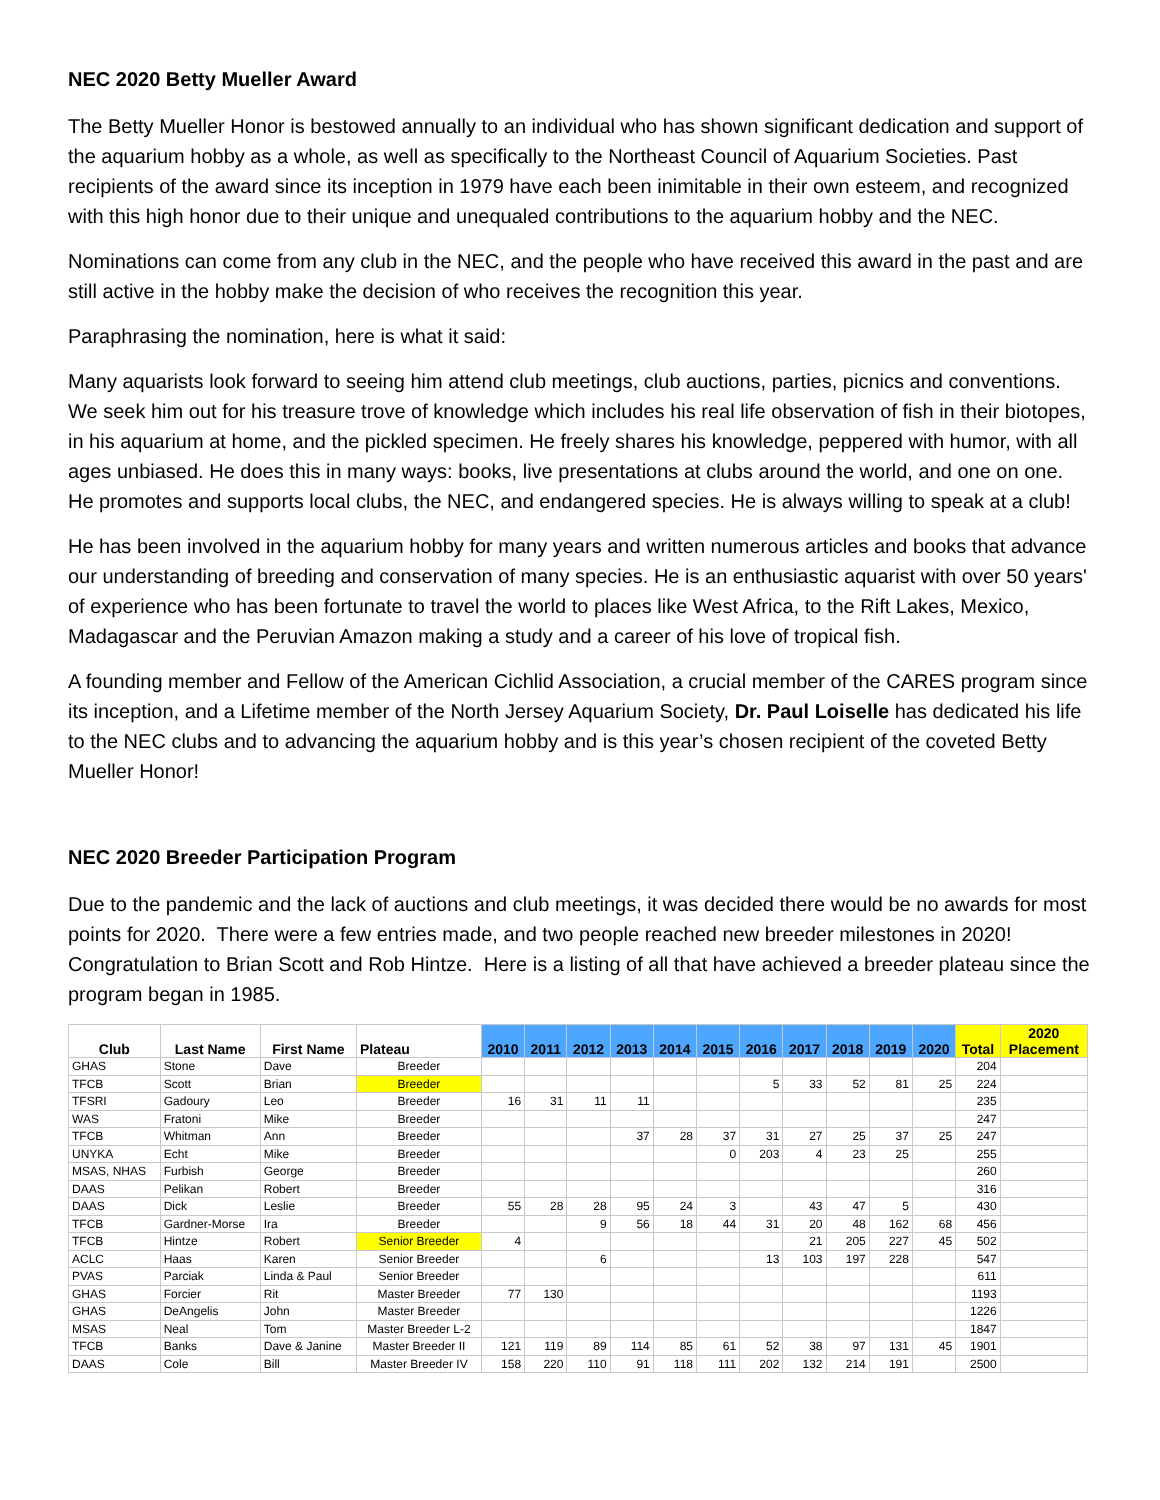NEC 2020 Betty Mueller Award
The Betty Mueller Honor is bestowed annually to an individual who has shown significant dedication and support of the aquarium hobby as a whole, as well as specifically to the Northeast Council of Aquarium Societies. Past recipients of the award since its inception in 1979 have each been inimitable in their own esteem, and recognized with this high honor due to their unique and unequaled contributions to the aquarium hobby and the NEC.
Nominations can come from any club in the NEC, and the people who have received this award in the past and are still active in the hobby make the decision of who receives the recognition this year.
Paraphrasing the nomination, here is what it said:
Many aquarists look forward to seeing him attend club meetings, club auctions, parties, picnics and conventions. We seek him out for his treasure trove of knowledge which includes his real life observation of fish in their biotopes, in his aquarium at home, and the pickled specimen. He freely shares his knowledge, peppered with humor, with all ages unbiased. He does this in many ways: books, live presentations at clubs around the world, and one on one. He promotes and supports local clubs, the NEC, and endangered species. He is always willing to speak at a club!
He has been involved in the aquarium hobby for many years and written numerous articles and books that advance our understanding of breeding and conservation of many species. He is an enthusiastic aquarist with over 50 years' of experience who has been fortunate to travel the world to places like West Africa, to the Rift Lakes, Mexico, Madagascar and the Peruvian Amazon making a study and a career of his love of tropical fish.
A founding member and Fellow of the American Cichlid Association, a crucial member of the CARES program since its inception, and a Lifetime member of the North Jersey Aquarium Society, Dr. Paul Loiselle has dedicated his life to the NEC clubs and to advancing the aquarium hobby and is this year’s chosen recipient of the coveted Betty Mueller Honor!
NEC 2020 Breeder Participation Program
Due to the pandemic and the lack of auctions and club meetings, it was decided there would be no awards for most points for 2020. There were a few entries made, and two people reached new breeder milestones in 2020! Congratulation to Brian Scott and Rob Hintze. Here is a listing of all that have achieved a breeder plateau since the program began in 1985.
| Club | Last Name | First Name | Plateau | 2010 | 2011 | 2012 | 2013 | 2014 | 2015 | 2016 | 2017 | 2018 | 2019 | 2020 | Total | 2020 Placement |
| --- | --- | --- | --- | --- | --- | --- | --- | --- | --- | --- | --- | --- | --- | --- | --- | --- |
| GHAS | Stone | Dave | Breeder | | | | | | | | | | | | 204 | |
| TFCB | Scott | Brian | Breeder | | | | | | | 5 | 33 | 52 | 81 | 25 | 224 | |
| TFSRI | Gadoury | Leo | Breeder | 16 | 31 | 11 | 11 | | | | | | | | 235 | |
| WAS | Fratoni | Mike | Breeder | | | | | | | | | | | | 247 | |
| TFCB | Whitman | Ann | Breeder | | | | 37 | 28 | 37 | 31 | 27 | 25 | 37 | 25 | 247 | |
| UNYKA | Echt | Mike | Breeder | | | | | | 0 | 203 | 4 | 23 | 25 | | 255 | |
| MSAS, NHAS | Furbish | George | Breeder | | | | | | | | | | | | 260 | |
| DAAS | Pelikan | Robert | Breeder | | | | | | | | | | | | 316 | |
| DAAS | Dick | Leslie | Breeder | 55 | 28 | 28 | 95 | 24 | 3 | | 43 | 47 | 5 | | 430 | |
| TFCB | Gardner-Morse | Ira | Breeder | | | 9 | 56 | 18 | 44 | 31 | 20 | 48 | 162 | 68 | 456 | |
| TFCB | Hintze | Robert | Senior Breeder | 4 | | | | | | | 21 | 205 | 227 | 45 | 502 | |
| ACLC | Haas | Karen | Senior Breeder | | | 6 | | | | 13 | 103 | 197 | 228 | | 547 | |
| PVAS | Parciak | Linda & Paul | Senior Breeder | | | | | | | | | | | | 611 | |
| GHAS | Forcier | Rit | Master Breeder | 77 | 130 | | | | | | | | | | 1193 | |
| GHAS | DeAngelis | John | Master Breeder | | | | | | | | | | | | 1226 | |
| MSAS | Neal | Tom | Master Breeder L-2 | | | | | | | | | | | | 1847 | |
| TFCB | Banks | Dave & Janine | Master Breeder II | 121 | 119 | 89 | 114 | 85 | 61 | 52 | 38 | 97 | 131 | 45 | 1901 | |
| DAAS | Cole | Bill | Master Breeder IV | 158 | 220 | 110 | 91 | 118 | 111 | 202 | 132 | 214 | 191 | | 2500 | |